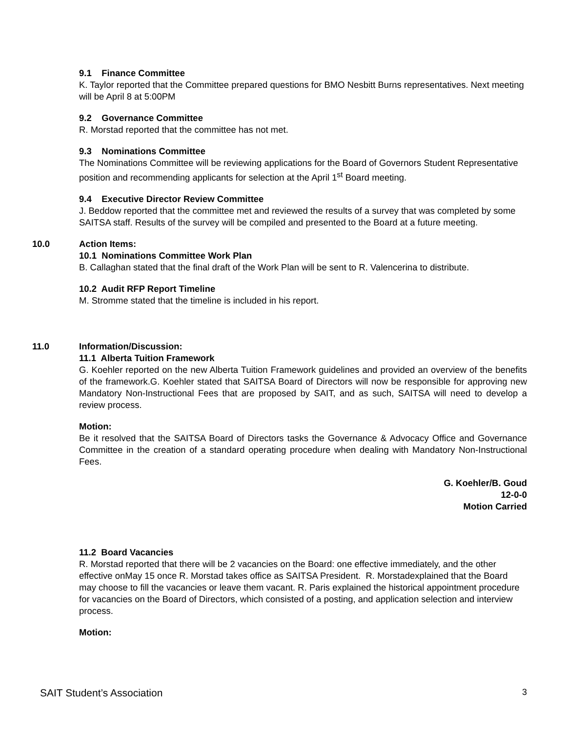9.1 Finance Committee
K. Taylor reported that the Committee prepared questions for BMO Nesbitt Burns representatives. Next meeting will be April 8 at 5:00PM
9.2 Governance Committee
R. Morstad reported that the committee has not met.
9.3 Nominations Committee
The Nominations Committee will be reviewing applications for the Board of Governors Student Representative position and recommending applicants for selection at the April 1<sup>st</sup> Board meeting.
9.4 Executive Director Review Committee
J. Beddow reported that the committee met and reviewed the results of a survey that was completed by some SAITSA staff. Results of the survey will be compiled and presented to the Board at a future meeting.
10.0
Action Items:
10.1 Nominations Committee Work Plan
B. Callaghan stated that the final draft of the Work Plan will be sent to R. Valencerina to distribute.
10.2 Audit RFP Report Timeline
M. Stromme stated that the timeline is included in his report.
11.0
Information/Discussion:
11.1 Alberta Tuition Framework
G. Koehler reported on the new Alberta Tuition Framework guidelines and provided an overview of the benefits of the framework.G. Koehler stated that SAITSA Board of Directors will now be responsible for approving new Mandatory Non-Instructional Fees that are proposed by SAIT, and as such, SAITSA will need to develop a review process.
Motion:
Be it resolved that the SAITSA Board of Directors tasks the Governance & Advocacy Office and Governance Committee in the creation of a standard operating procedure when dealing with Mandatory Non-Instructional Fees.
G. Koehler/B. Goud
12-0-0
Motion Carried
11.2 Board Vacancies
R. Morstad reported that there will be 2 vacancies on the Board: one effective immediately, and the other effective onMay 15 once R. Morstad takes office as SAITSA President. R. Morstadexplained that the Board may choose to fill the vacancies or leave them vacant. R. Paris explained the historical appointment procedure for vacancies on the Board of Directors, which consisted of a posting, and application selection and interview process.
Motion:
SAIT Student’s Association 3